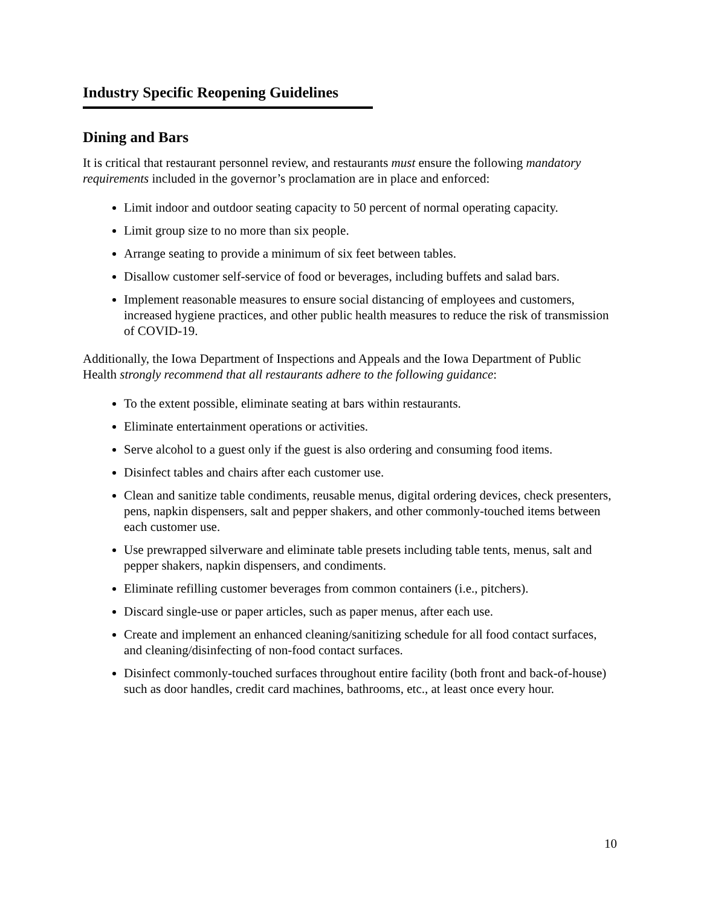Industry Specific Reopening Guidelines
Dining and Bars
It is critical that restaurant personnel review, and restaurants must ensure the following mandatory requirements included in the governor’s proclamation are in place and enforced:
Limit indoor and outdoor seating capacity to 50 percent of normal operating capacity.
Limit group size to no more than six people.
Arrange seating to provide a minimum of six feet between tables.
Disallow customer self-service of food or beverages, including buffets and salad bars.
Implement reasonable measures to ensure social distancing of employees and customers, increased hygiene practices, and other public health measures to reduce the risk of transmission of COVID-19.
Additionally, the Iowa Department of Inspections and Appeals and the Iowa Department of Public Health strongly recommend that all restaurants adhere to the following guidance:
To the extent possible, eliminate seating at bars within restaurants.
Eliminate entertainment operations or activities.
Serve alcohol to a guest only if the guest is also ordering and consuming food items.
Disinfect tables and chairs after each customer use.
Clean and sanitize table condiments, reusable menus, digital ordering devices, check presenters, pens, napkin dispensers, salt and pepper shakers, and other commonly-touched items between each customer use.
Use prewrapped silverware and eliminate table presets including table tents, menus, salt and pepper shakers, napkin dispensers, and condiments.
Eliminate refilling customer beverages from common containers (i.e., pitchers).
Discard single-use or paper articles, such as paper menus, after each use.
Create and implement an enhanced cleaning/sanitizing schedule for all food contact surfaces, and cleaning/disinfecting of non-food contact surfaces.
Disinfect commonly-touched surfaces throughout entire facility (both front and back-of-house) such as door handles, credit card machines, bathrooms, etc., at least once every hour.
10